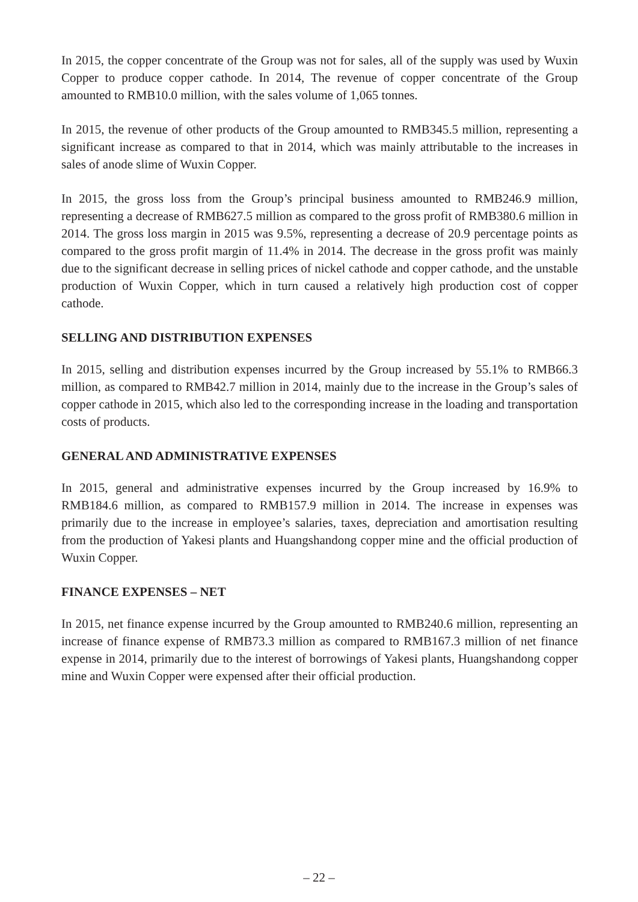In 2015, the copper concentrate of the Group was not for sales, all of the supply was used by Wuxin Copper to produce copper cathode. In 2014, The revenue of copper concentrate of the Group amounted to RMB10.0 million, with the sales volume of 1,065 tonnes.
In 2015, the revenue of other products of the Group amounted to RMB345.5 million, representing a significant increase as compared to that in 2014, which was mainly attributable to the increases in sales of anode slime of Wuxin Copper.
In 2015, the gross loss from the Group’s principal business amounted to RMB246.9 million, representing a decrease of RMB627.5 million as compared to the gross profit of RMB380.6 million in 2014. The gross loss margin in 2015 was 9.5%, representing a decrease of 20.9 percentage points as compared to the gross profit margin of 11.4% in 2014. The decrease in the gross profit was mainly due to the significant decrease in selling prices of nickel cathode and copper cathode, and the unstable production of Wuxin Copper, which in turn caused a relatively high production cost of copper cathode.
SELLING AND DISTRIBUTION EXPENSES
In 2015, selling and distribution expenses incurred by the Group increased by 55.1% to RMB66.3 million, as compared to RMB42.7 million in 2014, mainly due to the increase in the Group’s sales of copper cathode in 2015, which also led to the corresponding increase in the loading and transportation costs of products.
GENERAL AND ADMINISTRATIVE EXPENSES
In 2015, general and administrative expenses incurred by the Group increased by 16.9% to RMB184.6 million, as compared to RMB157.9 million in 2014. The increase in expenses was primarily due to the increase in employee’s salaries, taxes, depreciation and amortisation resulting from the production of Yakesi plants and Huangshandong copper mine and the official production of Wuxin Copper.
FINANCE EXPENSES – NET
In 2015, net finance expense incurred by the Group amounted to RMB240.6 million, representing an increase of finance expense of RMB73.3 million as compared to RMB167.3 million of net finance expense in 2014, primarily due to the interest of borrowings of Yakesi plants, Huangshandong copper mine and Wuxin Copper were expensed after their official production.
– 22 –